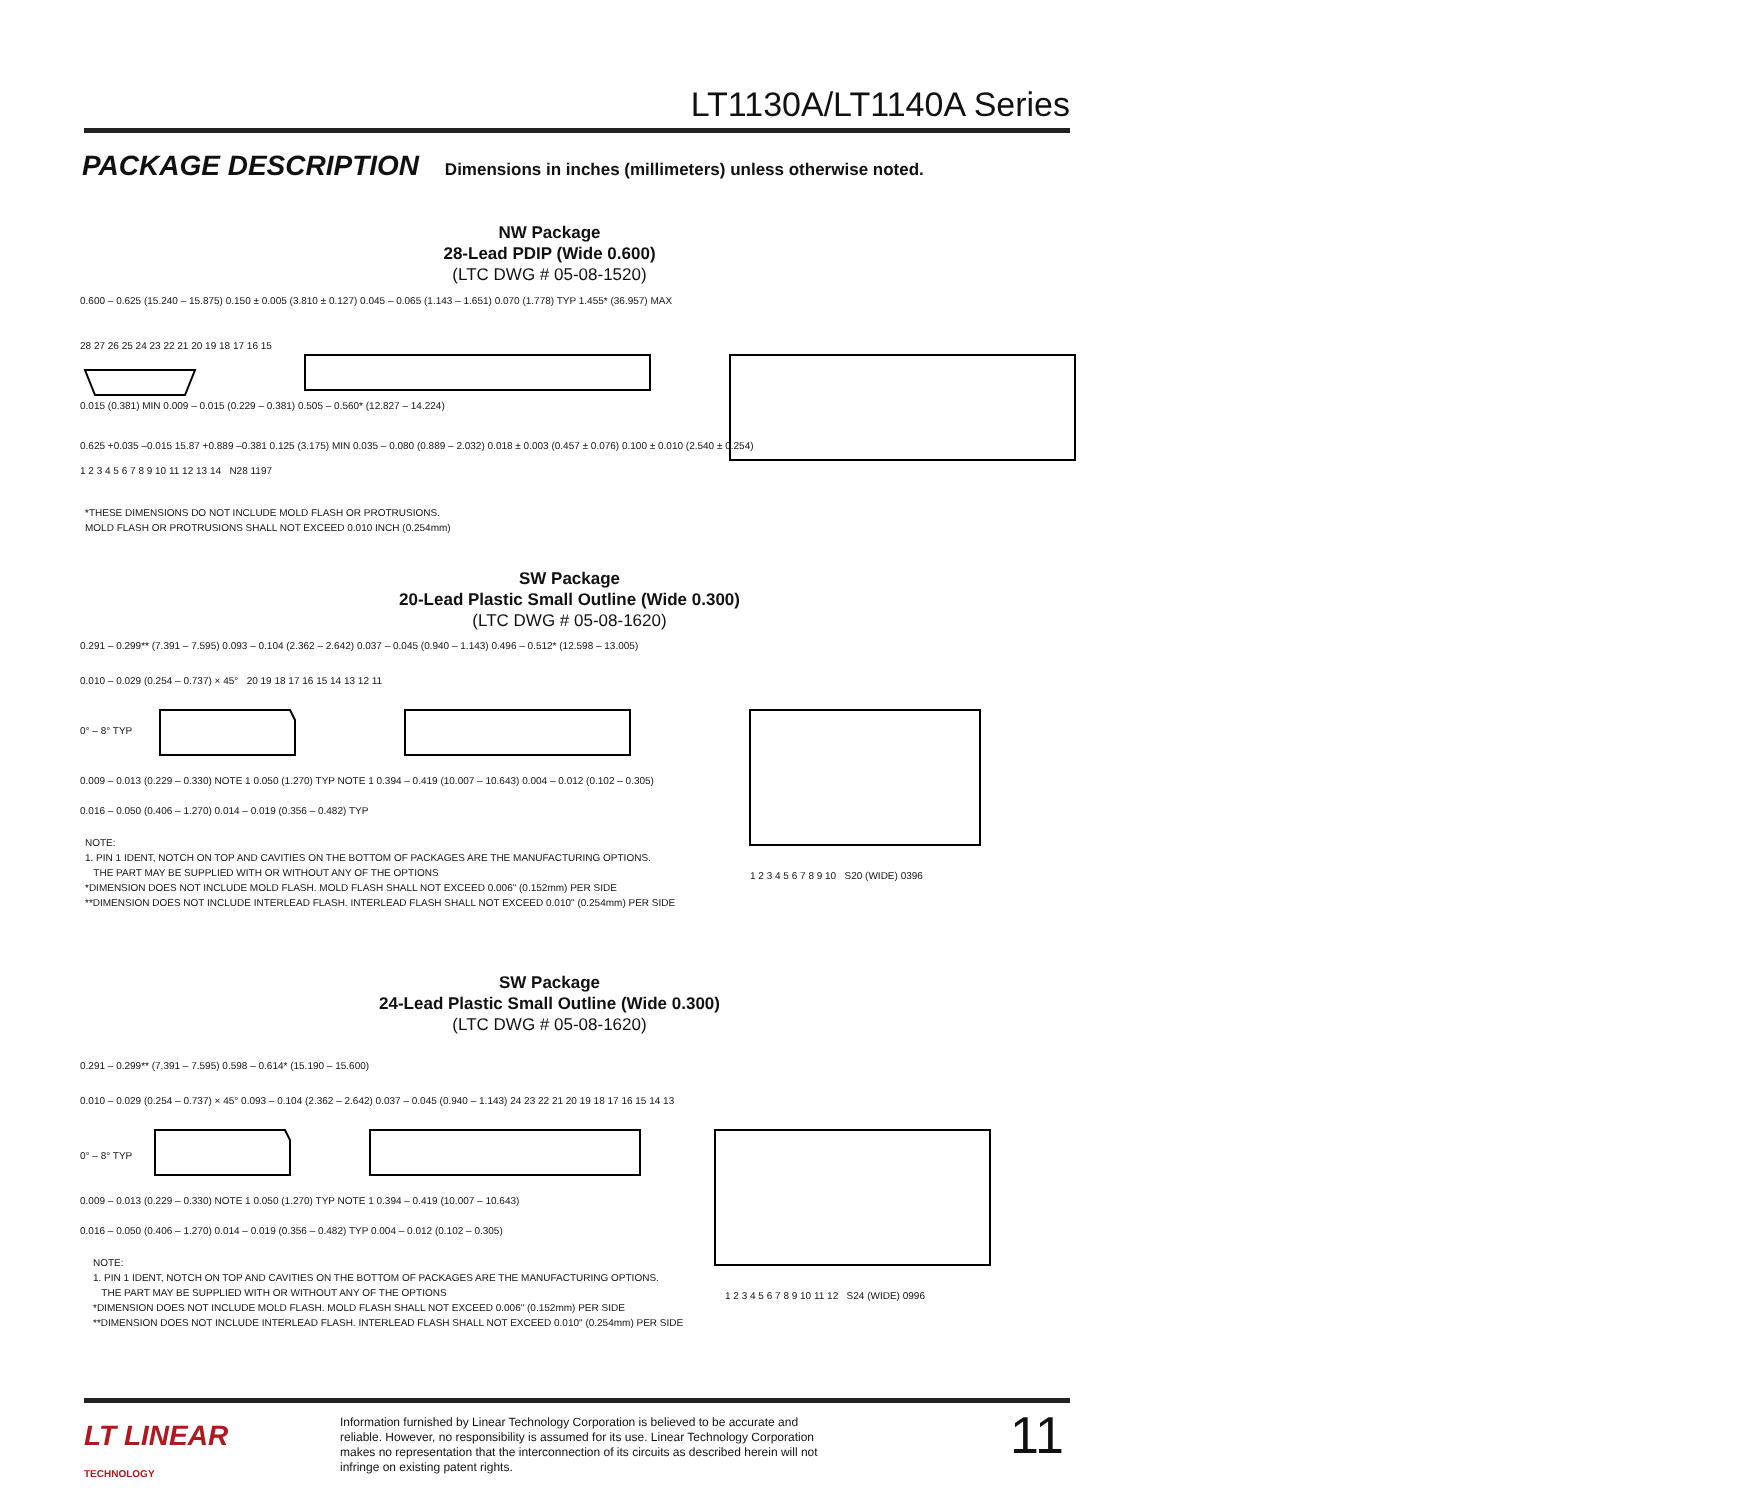LT1130A/LT1140A Series
PACKAGE DESCRIPTION Dimensions in inches (millimeters) unless otherwise noted.
NW Package
28-Lead PDIP (Wide 0.600)
(LTC DWG # 05-08-1520)
0.600 – 0.625 (15.240 – 15.875) 0.150 ± 0.005 (3.810 ± 0.127) 0.045 – 0.065 (1.143 – 1.651) 0.070 (1.778) TYP 1.455* (36.957) MAX
28 27 26 25 24 23 22 21 20 19 18 17 16 15
0.015 (0.381) MIN 0.009 – 0.015 (0.229 – 0.381) 0.505 – 0.560* (12.827 – 14.224)
0.625 +0.035 –0.015 15.87 +0.889 –0.381 0.125 (3.175) MIN 0.035 – 0.080 (0.889 – 2.032) 0.018 ± 0.003 (0.457 ± 0.076) 0.100 ± 0.010 (2.540 ± 0.254)
1 2 3 4 5 6 7 8 9 10 11 12 13 14 N28 1197
*THESE DIMENSIONS DO NOT INCLUDE MOLD FLASH OR PROTRUSIONS.
MOLD FLASH OR PROTRUSIONS SHALL NOT EXCEED 0.010 INCH (0.254mm)
SW Package
20-Lead Plastic Small Outline (Wide 0.300)
(LTC DWG # 05-08-1620)
0.291 – 0.299** (7.391 – 7.595) 0.093 – 0.104 (2.362 – 2.642) 0.037 – 0.045 (0.940 – 1.143) 0.496 – 0.512* (12.598 – 13.005)
0.010 – 0.029 (0.254 – 0.737) × 45° 20 19 18 17 16 15 14 13 12 11
0° – 8° TYP
0.009 – 0.013 (0.229 – 0.330) NOTE 1 0.050 (1.270) TYP NOTE 1 0.394 – 0.419 (10.007 – 10.643) 0.004 – 0.012 (0.102 – 0.305)
0.016 – 0.050 (0.406 – 1.270) 0.014 – 0.019 (0.356 – 0.482) TYP
NOTE:
1. PIN 1 IDENT, NOTCH ON TOP AND CAVITIES ON THE BOTTOM OF PACKAGES ARE THE MANUFACTURING OPTIONS.
THE PART MAY BE SUPPLIED WITH OR WITHOUT ANY OF THE OPTIONS
*DIMENSION DOES NOT INCLUDE MOLD FLASH. MOLD FLASH SHALL NOT EXCEED 0.006" (0.152mm) PER SIDE
**DIMENSION DOES NOT INCLUDE INTERLEAD FLASH. INTERLEAD FLASH SHALL NOT EXCEED 0.010" (0.254mm) PER SIDE
1 2 3 4 5 6 7 8 9 10 S20 (WIDE) 0396
SW Package
24-Lead Plastic Small Outline (Wide 0.300)
(LTC DWG # 05-08-1620)
0.291 – 0.299** (7.391 – 7.595) 0.598 – 0.614* (15.190 – 15.600)
0.010 – 0.029 (0.254 – 0.737) × 45° 0.093 – 0.104 (2.362 – 2.642) 0.037 – 0.045 (0.940 – 1.143) 24 23 22 21 20 19 18 17 16 15 14 13
0° – 8° TYP
0.009 – 0.013 (0.229 – 0.330) NOTE 1 0.050 (1.270) TYP NOTE 1 0.394 – 0.419 (10.007 – 10.643)
0.016 – 0.050 (0.406 – 1.270) 0.014 – 0.019 (0.356 – 0.482) TYP 0.004 – 0.012 (0.102 – 0.305)
NOTE:
1. PIN 1 IDENT, NOTCH ON TOP AND CAVITIES ON THE BOTTOM OF PACKAGES ARE THE MANUFACTURING OPTIONS.
THE PART MAY BE SUPPLIED WITH OR WITHOUT ANY OF THE OPTIONS
*DIMENSION DOES NOT INCLUDE MOLD FLASH. MOLD FLASH SHALL NOT EXCEED 0.006" (0.152mm) PER SIDE
**DIMENSION DOES NOT INCLUDE INTERLEAD FLASH. INTERLEAD FLASH SHALL NOT EXCEED 0.010" (0.254mm) PER SIDE
1 2 3 4 5 6 7 8 9 10 11 12 S24 (WIDE) 0996
LT LINEAR
TECHNOLOGY
Information furnished by Linear Technology Corporation is believed to be accurate and reliable. However, no responsibility is assumed for its use. Linear Technology Corporation makes no representation that the interconnection of its circuits as described herein will not infringe on existing patent rights.
11